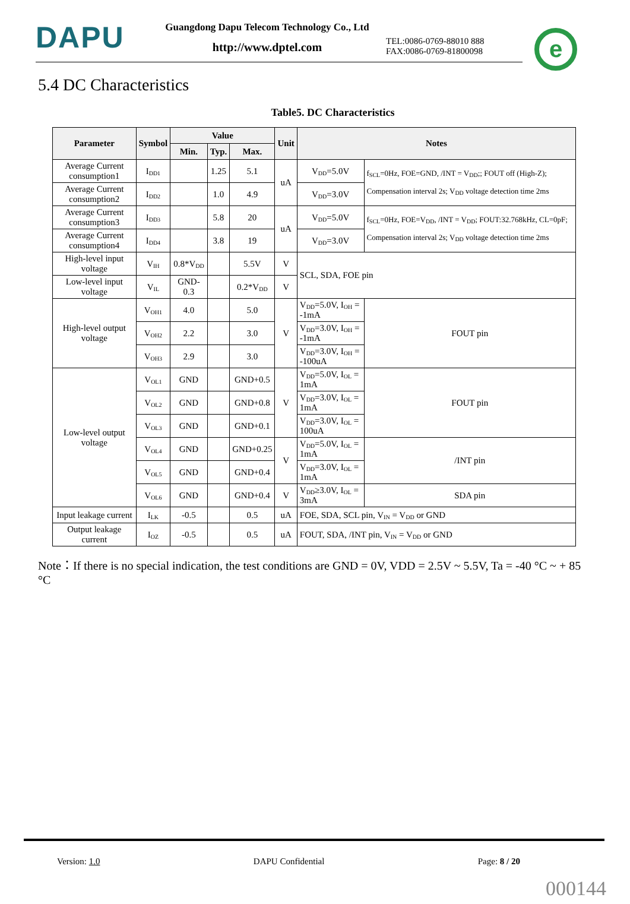DAPU
Guangdong Dapu Telecom Technology Co., Ltd
http://www.dptel.com
TEL:0086-0769-88010 888
FAX:0086-0769-81800098
e
5.4 DC Characteristics
Table5. DC Characteristics
| Parameter | Symbol | Value | | | Unit | Notes | |
| --- | --- | --- | --- | --- | --- | --- | --- |
| | | Min. | Typ. | Max. | | | |
| Average Current consumption1 | I<sub>DD1</sub> | | 1.25 | 5.1 | uA | V<sub>DD</sub>=5.0V | f<sub>SCL</sub>=0Hz, FOE=GND, /INT = V<sub>DD</sub>;; FOUT off (High-Z); Compensation interval 2s; V<sub>DD</sub> voltage detection time 2ms |
| Average Current consumption2 | I<sub>DD2</sub> | | 1.0 | 4.9 | | V<sub>DD</sub>=3.0V | |
| Average Current consumption3 | I<sub>DD3</sub> | | 5.8 | 20 | uA | V<sub>DD</sub>=5.0V | f<sub>SCL</sub>=0Hz, FOE=V<sub>DD</sub>, /INT = V<sub>DD</sub>; FOUT:32.768kHz, CL=0pF; Compensation interval 2s; V<sub>DD</sub> voltage detection time 2ms |
| Average Current consumption4 | I<sub>DD4</sub> | | 3.8 | 19 | | V<sub>DD</sub>=3.0V | |
| High-level input voltage | V<sub>IH</sub> | 0.8*V<sub>DD</sub> | | 5.5V | V | SCL, SDA, FOE pin | |
| Low-level input voltage | V<sub>IL</sub> | GND-0.3 | | 0.2*V<sub>DD</sub> | V | | |
| High-level output voltage | V<sub>OH1</sub> | 4.0 | | 5.0 | V | V<sub>DD</sub>=5.0V, I<sub>OH</sub> = -1mA | FOUT pin |
| | V<sub>OH2</sub> | 2.2 | | 3.0 | | V<sub>DD</sub>=3.0V, I<sub>OH</sub> = -1mA | |
| | V<sub>OH3</sub> | 2.9 | | 3.0 | | V<sub>DD</sub>=3.0V, I<sub>OH</sub> = -100uA | |
| Low-level output voltage | V<sub>OL1</sub> | GND | | GND+0.5 | V | V<sub>DD</sub>=5.0V, I<sub>OL</sub> = 1mA | FOUT pin |
| | V<sub>OL2</sub> | GND | | GND+0.8 | | V<sub>DD</sub>=3.0V, I<sub>OL</sub> = 1mA | |
| | V<sub>OL3</sub> | GND | | GND+0.1 | | V<sub>DD</sub>=3.0V, I<sub>OL</sub> = 100uA | |
| | V<sub>OL4</sub> | GND | | GND+0.25 | V | V<sub>DD</sub>=5.0V, I<sub>OL</sub> = 1mA | /INT pin |
| | V<sub>OL5</sub> | GND | | GND+0.4 | | V<sub>DD</sub>=3.0V, I<sub>OL</sub> = 1mA | |
| | V<sub>OL6</sub> | GND | | GND+0.4 | V | V<sub>DD</sub>≥3.0V, I<sub>OL</sub> = 3mA | SDA pin |
| Input leakage current | I<sub>LK</sub> | -0.5 | | 0.5 | uA | FOE, SDA, SCL pin, V<sub>IN</sub> = V<sub>DD</sub> or GND | |
| Output leakage current | I<sub>OZ</sub> | -0.5 | | 0.5 | uA | FOUT, SDA, /INT pin, V<sub>IN</sub> = V<sub>DD</sub> or GND | |
Note：If there is no special indication, the test conditions are GND = 0V, VDD = 2.5V ~ 5.5V, Ta = -40 °C ~ + 85 °C
Version: 1.0 DAPU Confidential Page: 8 / 20
000144